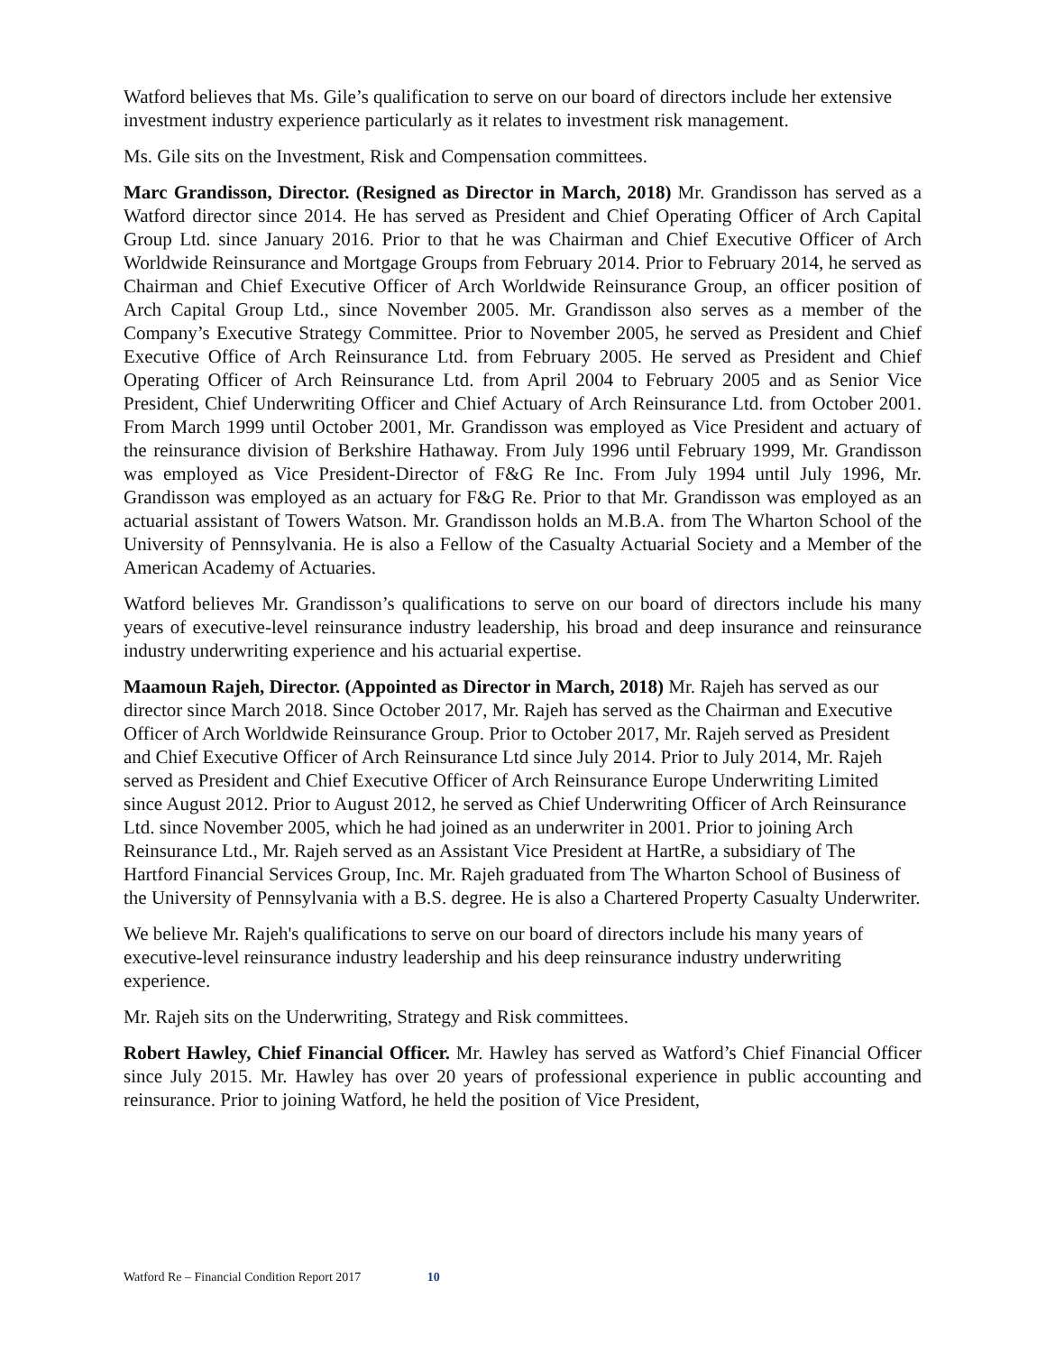Watford believes that Ms. Gile’s qualification to serve on our board of directors include her extensive investment industry experience particularly as it relates to investment risk management.
Ms. Gile sits on the Investment, Risk and Compensation committees.
Marc Grandisson, Director. (Resigned as Director in March, 2018) Mr. Grandisson has served as a Watford director since 2014. He has served as President and Chief Operating Officer of Arch Capital Group Ltd. since January 2016. Prior to that he was Chairman and Chief Executive Officer of Arch Worldwide Reinsurance and Mortgage Groups from February 2014. Prior to February 2014, he served as Chairman and Chief Executive Officer of Arch Worldwide Reinsurance Group, an officer position of Arch Capital Group Ltd., since November 2005. Mr. Grandisson also serves as a member of the Company’s Executive Strategy Committee. Prior to November 2005, he served as President and Chief Executive Office of Arch Reinsurance Ltd. from February 2005. He served as President and Chief Operating Officer of Arch Reinsurance Ltd. from April 2004 to February 2005 and as Senior Vice President, Chief Underwriting Officer and Chief Actuary of Arch Reinsurance Ltd. from October 2001. From March 1999 until October 2001, Mr. Grandisson was employed as Vice President and actuary of the reinsurance division of Berkshire Hathaway. From July 1996 until February 1999, Mr. Grandisson was employed as Vice President-Director of F&G Re Inc. From July 1994 until July 1996, Mr. Grandisson was employed as an actuary for F&G Re. Prior to that Mr. Grandisson was employed as an actuarial assistant of Towers Watson. Mr. Grandisson holds an M.B.A. from The Wharton School of the University of Pennsylvania. He is also a Fellow of the Casualty Actuarial Society and a Member of the American Academy of Actuaries.
Watford believes Mr. Grandisson’s qualifications to serve on our board of directors include his many years of executive-level reinsurance industry leadership, his broad and deep insurance and reinsurance industry underwriting experience and his actuarial expertise.
Maamoun Rajeh, Director. (Appointed as Director in March, 2018) Mr. Rajeh has served as our director since March 2018. Since October 2017, Mr. Rajeh has served as the Chairman and Executive Officer of Arch Worldwide Reinsurance Group. Prior to October 2017, Mr. Rajeh served as President and Chief Executive Officer of Arch Reinsurance Ltd since July 2014. Prior to July 2014, Mr. Rajeh served as President and Chief Executive Officer of Arch Reinsurance Europe Underwriting Limited since August 2012. Prior to August 2012, he served as Chief Underwriting Officer of Arch Reinsurance Ltd. since November 2005, which he had joined as an underwriter in 2001. Prior to joining Arch Reinsurance Ltd., Mr. Rajeh served as an Assistant Vice President at HartRe, a subsidiary of The Hartford Financial Services Group, Inc. Mr. Rajeh graduated from The Wharton School of Business of the University of Pennsylvania with a B.S. degree. He is also a Chartered Property Casualty Underwriter.
We believe Mr. Rajeh's qualifications to serve on our board of directors include his many years of executive-level reinsurance industry leadership and his deep reinsurance industry underwriting experience.
Mr. Rajeh sits on the Underwriting, Strategy and Risk committees.
Robert Hawley, Chief Financial Officer. Mr. Hawley has served as Watford’s Chief Financial Officer since July 2015. Mr. Hawley has over 20 years of professional experience in public accounting and reinsurance. Prior to joining Watford, he held the position of Vice President,
Watford Re – Financial Condition Report 2017 10